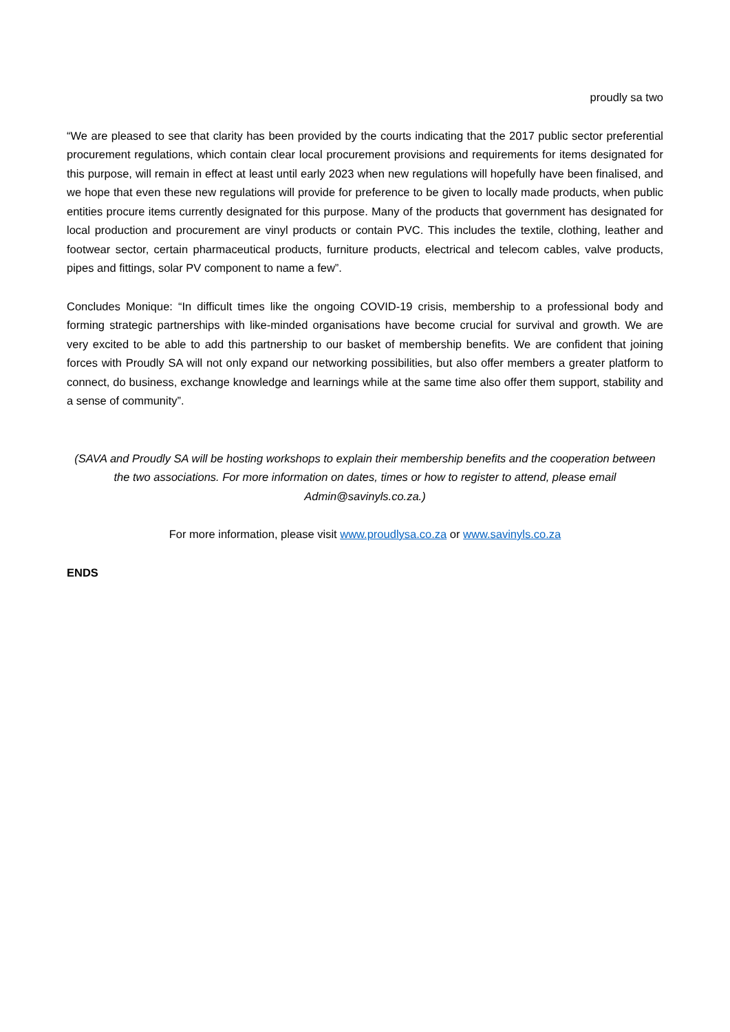proudly sa two
“We are pleased to see that clarity has been provided by the courts indicating that the 2017 public sector preferential procurement regulations, which contain clear local procurement provisions and requirements for items designated for this purpose, will remain in effect at least until early 2023 when new regulations will hopefully have been finalised, and we hope that even these new regulations will provide for preference to be given to locally made products, when public entities procure items currently designated for this purpose. Many of the products that government has designated for local production and procurement are vinyl products or contain PVC. This includes the textile, clothing, leather and footwear sector, certain pharmaceutical products, furniture products, electrical and telecom cables, valve products, pipes and fittings, solar PV component to name a few”.
Concludes Monique: “In difficult times like the ongoing COVID-19 crisis, membership to a professional body and forming strategic partnerships with like-minded organisations have become crucial for survival and growth. We are very excited to be able to add this partnership to our basket of membership benefits. We are confident that joining forces with Proudly SA will not only expand our networking possibilities, but also offer members a greater platform to connect, do business, exchange knowledge and learnings while at the same time also offer them support, stability and a sense of community”.
(SAVA and Proudly SA will be hosting workshops to explain their membership benefits and the cooperation between the two associations. For more information on dates, times or how to register to attend, please email Admin@savinyls.co.za.)
For more information, please visit www.proudlysa.co.za or www.savinyls.co.za
ENDS